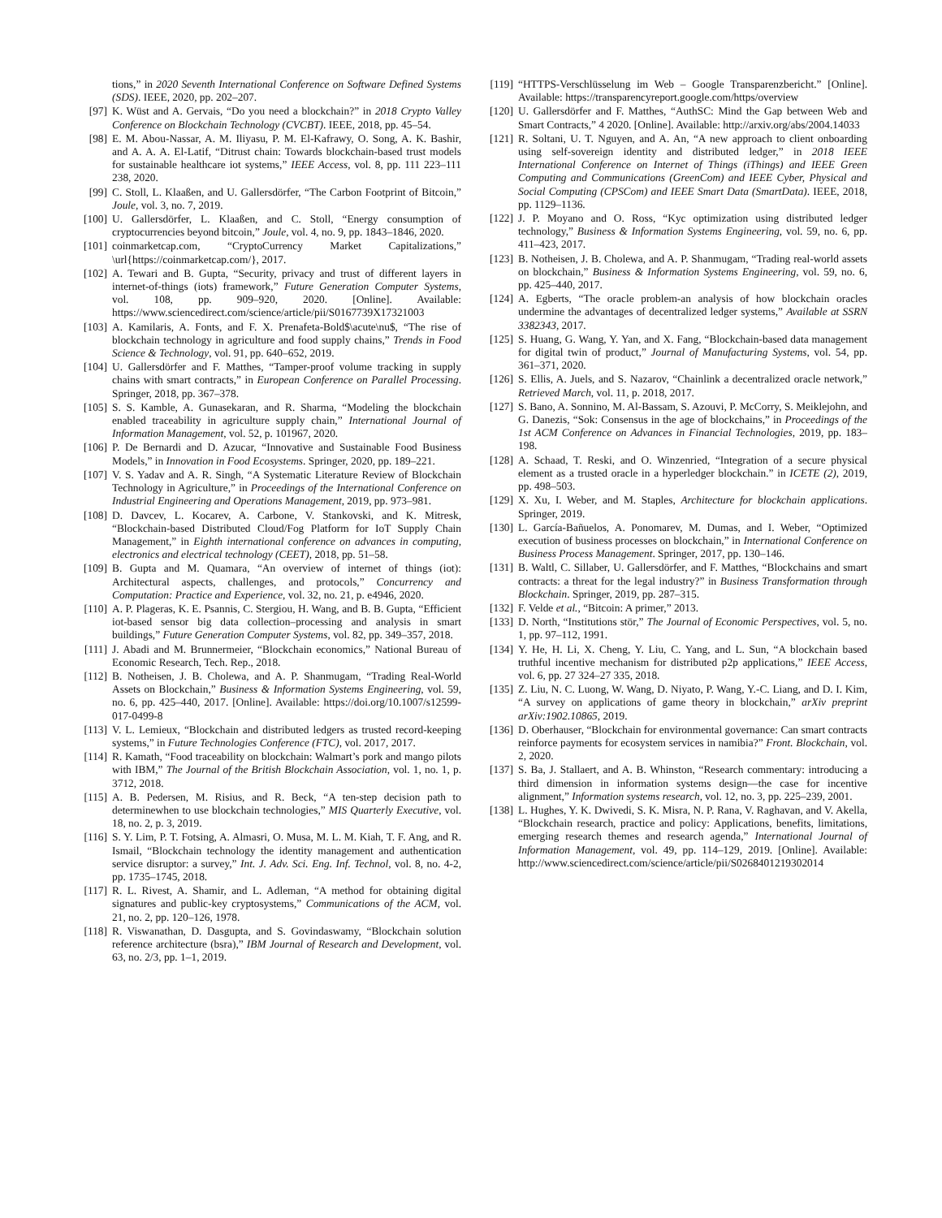tions,” in 2020 Seventh International Conference on Software Defined Systems (SDS). IEEE, 2020, pp. 202–207.
[97] K. Wüst and A. Gervais, “Do you need a blockchain?” in 2018 Crypto Valley Conference on Blockchain Technology (CVCBT). IEEE, 2018, pp. 45–54.
[98] E. M. Abou-Nassar, A. M. Iliyasu, P. M. El-Kafrawy, O. Song, A. K. Bashir, and A. A. A. El-Latif, “Ditrust chain: Towards blockchain-based trust models for sustainable healthcare iot systems,” IEEE Access, vol. 8, pp. 111 223–111 238, 2020.
[99] C. Stoll, L. Klaaßen, and U. Gallersdörfer, “The Carbon Footprint of Bitcoin,” Joule, vol. 3, no. 7, 2019.
[100] U. Gallersdörfer, L. Klaaßen, and C. Stoll, “Energy consumption of cryptocurrencies beyond bitcoin,” Joule, vol. 4, no. 9, pp. 1843–1846, 2020.
[101] coinmarketcap.com, “CryptoCurrency Market Capitalizations,” \url{https://coinmarketcap.com/}, 2017.
[102] A. Tewari and B. Gupta, “Security, privacy and trust of different layers in internet-of-things (iots) framework,” Future Generation Computer Systems, vol. 108, pp. 909–920, 2020. [Online]. Available: https://www.sciencedirect.com/science/article/pii/S0167739X17321003
[103] A. Kamilaris, A. Fonts, and F. X. Prenafeta-Bold$\acute\nu$, “The rise of blockchain technology in agriculture and food supply chains,” Trends in Food Science & Technology, vol. 91, pp. 640–652, 2019.
[104] U. Gallersdörfer and F. Matthes, “Tamper-proof volume tracking in supply chains with smart contracts,” in European Conference on Parallel Processing. Springer, 2018, pp. 367–378.
[105] S. S. Kamble, A. Gunasekaran, and R. Sharma, “Modeling the blockchain enabled traceability in agriculture supply chain,” International Journal of Information Management, vol. 52, p. 101967, 2020.
[106] P. De Bernardi and D. Azucar, “Innovative and Sustainable Food Business Models,” in Innovation in Food Ecosystems. Springer, 2020, pp. 189–221.
[107] V. S. Yadav and A. R. Singh, “A Systematic Literature Review of Blockchain Technology in Agriculture,” in Proceedings of the International Conference on Industrial Engineering and Operations Management, 2019, pp. 973–981.
[108] D. Davcev, L. Kocarev, A. Carbone, V. Stankovski, and K. Mitresk, “Blockchain-based Distributed Cloud/Fog Platform for IoT Supply Chain Management,” in Eighth international conference on advances in computing, electronics and electrical technology (CEET), 2018, pp. 51–58.
[109] B. Gupta and M. Quamara, “An overview of internet of things (iot): Architectural aspects, challenges, and protocols,” Concurrency and Computation: Practice and Experience, vol. 32, no. 21, p. e4946, 2020.
[110] A. P. Plageras, K. E. Psannis, C. Stergiou, H. Wang, and B. B. Gupta, “Efficient iot-based sensor big data collection–processing and analysis in smart buildings,” Future Generation Computer Systems, vol. 82, pp. 349–357, 2018.
[111] J. Abadi and M. Brunnermeier, “Blockchain economics,” National Bureau of Economic Research, Tech. Rep., 2018.
[112] B. Notheisen, J. B. Cholewa, and A. P. Shanmugam, “Trading Real-World Assets on Blockchain,” Business & Information Systems Engineering, vol. 59, no. 6, pp. 425–440, 2017. [Online]. Available: https://doi.org/10.1007/s12599-017-0499-8
[113] V. L. Lemieux, “Blockchain and distributed ledgers as trusted record-keeping systems,” in Future Technologies Conference (FTC), vol. 2017, 2017.
[114] R. Kamath, “Food traceability on blockchain: Walmart’s pork and mango pilots with IBM,” The Journal of the British Blockchain Association, vol. 1, no. 1, p. 3712, 2018.
[115] A. B. Pedersen, M. Risius, and R. Beck, “A ten-step decision path to determinewhen to use blockchain technologies,” MIS Quarterly Executive, vol. 18, no. 2, p. 3, 2019.
[116] S. Y. Lim, P. T. Fotsing, A. Almasri, O. Musa, M. L. M. Kiah, T. F. Ang, and R. Ismail, “Blockchain technology the identity management and authentication service disruptor: a survey,” Int. J. Adv. Sci. Eng. Inf. Technol, vol. 8, no. 4-2, pp. 1735–1745, 2018.
[117] R. L. Rivest, A. Shamir, and L. Adleman, “A method for obtaining digital signatures and public-key cryptosystems,” Communications of the ACM, vol. 21, no. 2, pp. 120–126, 1978.
[118] R. Viswanathan, D. Dasgupta, and S. Govindaswamy, “Blockchain solution reference architecture (bsra),” IBM Journal of Research and Development, vol. 63, no. 2/3, pp. 1–1, 2019.
[119] “HTTPS-Verschlüsselung im Web – Google Transparenzbericht.” [Online]. Available: https://transparencyreport.google.com/https/overview
[120] U. Gallersdörfer and F. Matthes, “AuthSC: Mind the Gap between Web and Smart Contracts,” 4 2020. [Online]. Available: http://arxiv.org/abs/2004.14033
[121] R. Soltani, U. T. Nguyen, and A. An, “A new approach to client onboarding using self-sovereign identity and distributed ledger,” in 2018 IEEE International Conference on Internet of Things (iThings) and IEEE Green Computing and Communications (GreenCom) and IEEE Cyber, Physical and Social Computing (CPSCom) and IEEE Smart Data (SmartData). IEEE, 2018, pp. 1129–1136.
[122] J. P. Moyano and O. Ross, “Kyc optimization using distributed ledger technology,” Business & Information Systems Engineering, vol. 59, no. 6, pp. 411–423, 2017.
[123] B. Notheisen, J. B. Cholewa, and A. P. Shanmugam, “Trading real-world assets on blockchain,” Business & Information Systems Engineering, vol. 59, no. 6, pp. 425–440, 2017.
[124] A. Egberts, “The oracle problem-an analysis of how blockchain oracles undermine the advantages of decentralized ledger systems,” Available at SSRN 3382343, 2017.
[125] S. Huang, G. Wang, Y. Yan, and X. Fang, “Blockchain-based data management for digital twin of product,” Journal of Manufacturing Systems, vol. 54, pp. 361–371, 2020.
[126] S. Ellis, A. Juels, and S. Nazarov, “Chainlink a decentralized oracle network,” Retrieved March, vol. 11, p. 2018, 2017.
[127] S. Bano, A. Sonnino, M. Al-Bassam, S. Azouvi, P. McCorry, S. Meiklejohn, and G. Danezis, “Sok: Consensus in the age of blockchains,” in Proceedings of the 1st ACM Conference on Advances in Financial Technologies, 2019, pp. 183–198.
[128] A. Schaad, T. Reski, and O. Winzenried, “Integration of a secure physical element as a trusted oracle in a hyperledger blockchain.” in ICETE (2), 2019, pp. 498–503.
[129] X. Xu, I. Weber, and M. Staples, Architecture for blockchain applications. Springer, 2019.
[130] L. García-Bañuelos, A. Ponomarev, M. Dumas, and I. Weber, “Optimized execution of business processes on blockchain,” in International Conference on Business Process Management. Springer, 2017, pp. 130–146.
[131] B. Waltl, C. Sillaber, U. Gallersdörfer, and F. Matthes, “Blockchains and smart contracts: a threat for the legal industry?” in Business Transformation through Blockchain. Springer, 2019, pp. 287–315.
[132] F. Velde et al., “Bitcoin: A primer,” 2013.
[133] D. North, “Institutions stör,” The Journal of Economic Perspectives, vol. 5, no. 1, pp. 97–112, 1991.
[134] Y. He, H. Li, X. Cheng, Y. Liu, C. Yang, and L. Sun, “A blockchain based truthful incentive mechanism for distributed p2p applications,” IEEE Access, vol. 6, pp. 27 324–27 335, 2018.
[135] Z. Liu, N. C. Luong, W. Wang, D. Niyato, P. Wang, Y.-C. Liang, and D. I. Kim, “A survey on applications of game theory in blockchain,” arXiv preprint arXiv:1902.10865, 2019.
[136] D. Oberhauser, “Blockchain for environmental governance: Can smart contracts reinforce payments for ecosystem services in namibia?” Front. Blockchain, vol. 2, 2020.
[137] S. Ba, J. Stallaert, and A. B. Whinston, “Research commentary: introducing a third dimension in information systems design—the case for incentive alignment,” Information systems research, vol. 12, no. 3, pp. 225–239, 2001.
[138] L. Hughes, Y. K. Dwivedi, S. K. Misra, N. P. Rana, V. Raghavan, and V. Akella, “Blockchain research, practice and policy: Applications, benefits, limitations, emerging research themes and research agenda,” International Journal of Information Management, vol. 49, pp. 114–129, 2019. [Online]. Available: http://www.sciencedirect.com/science/article/pii/S0268401219302014